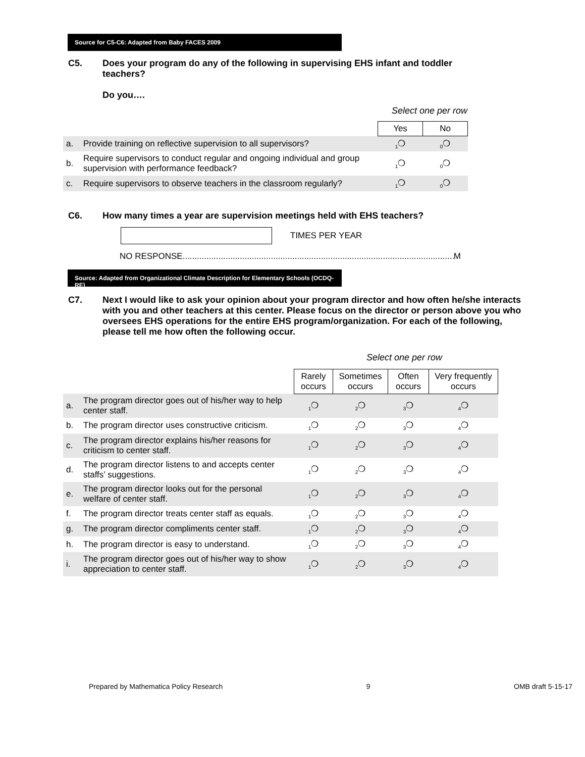Source for C5-C6: Adapted from Baby FACES 2009
C5. Does your program do any of the following in supervising EHS infant and toddler teachers?
Do you….
Select one per row
| | | Yes | No |
| a. | Provide training on reflective supervision to all supervisors? | <sub>1</sub>❍ | <sub>0</sub>❍ |
| b. | Require supervisors to conduct regular and ongoing individual and group supervision with performance feedback? | <sub>1</sub>❍ | <sub>0</sub>❍ |
| c. | Require supervisors to observe teachers in the classroom regularly? | <sub>1</sub>❍ | <sub>0</sub>❍ |
C6. How many times a year are supervision meetings held with EHS teachers?
TIMES PER YEAR
NO RESPONSE.................................................................................................................. M
Source: Adapted from Organizational Climate Description for Elementary Schools (OCDQ-RE)
C7. Next I would like to ask your opinion about your program director and how often he/she interacts with you and other teachers at this center. Please focus on the director or person above you who oversees EHS operations for the entire EHS program/organization. For each of the following, please tell me how often the following occur.
Select one per row
| | | Rarely occurs | Sometimes occurs | Often occurs | Very frequently occurs |
| a. | The program director goes out of his/her way to help center staff. | <sub>1</sub>❍ | <sub>2</sub>❍ | <sub>3</sub>❍ | <sub>4</sub>❍ |
| b. | The program director uses constructive criticism. | <sub>1</sub>❍ | <sub>2</sub>❍ | <sub>3</sub>❍ | <sub>4</sub>❍ |
| c. | The program director explains his/her reasons for criticism to center staff. | <sub>1</sub>❍ | <sub>2</sub>❍ | <sub>3</sub>❍ | <sub>4</sub>❍ |
| d. | The program director listens to and accepts center staffs’ suggestions. | <sub>1</sub>❍ | <sub>2</sub>❍ | <sub>3</sub>❍ | <sub>4</sub>❍ |
| e. | The program director looks out for the personal welfare of center staff. | <sub>1</sub>❍ | <sub>2</sub>❍ | <sub>3</sub>❍ | <sub>4</sub>❍ |
| f. | The program director treats center staff as equals. | <sub>1</sub>❍ | <sub>2</sub>❍ | <sub>3</sub>❍ | <sub>4</sub>❍ |
| g. | The program director compliments center staff. | <sub>1</sub>❍ | <sub>2</sub>❍ | <sub>3</sub>❍ | <sub>4</sub>❍ |
| h. | The program director is easy to understand. | <sub>1</sub>❍ | <sub>2</sub>❍ | <sub>3</sub>❍ | <sub>4</sub>❍ |
| i. | The program director goes out of his/her way to show appreciation to center staff. | <sub>1</sub>❍ | <sub>2</sub>❍ | <sub>3</sub>❍ | <sub>4</sub>❍ |
Prepared by Mathematica Policy Research 9 OMB draft 5-15-17